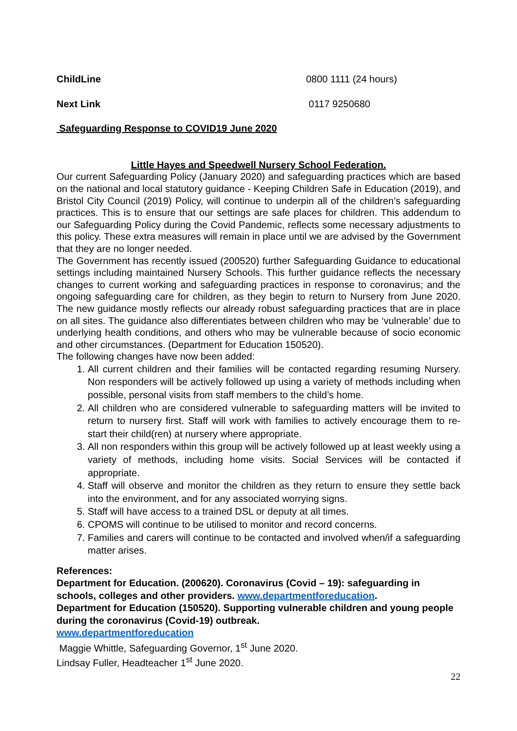ChildLine 0800 1111 (24 hours)
Next Link 0117 9250680
Safeguarding Response to COVID19 June 2020
Little Hayes and Speedwell Nursery School Federation.
Our current Safeguarding Policy (January 2020) and safeguarding practices which are based on the national and local statutory guidance - Keeping Children Safe in Education (2019), and Bristol City Council (2019) Policy, will continue to underpin all of the children’s safeguarding practices. This is to ensure that our settings are safe places for children. This addendum to our Safeguarding Policy during the Covid Pandemic, reflects some necessary adjustments to this policy. These extra measures will remain in place until we are advised by the Government that they are no longer needed.
The Government has recently issued (200520) further Safeguarding Guidance to educational settings including maintained Nursery Schools. This further guidance reflects the necessary changes to current working and safeguarding practices in response to coronavirus; and the ongoing safeguarding care for children, as they begin to return to Nursery from June 2020. The new guidance mostly reflects our already robust safeguarding practices that are in place on all sites. The guidance also differentiates between children who may be ‘vulnerable’ due to underlying health conditions, and others who may be vulnerable because of socio economic and other circumstances. (Department for Education 150520).
The following changes have now been added:
1. All current children and their families will be contacted regarding resuming Nursery. Non responders will be actively followed up using a variety of methods including when possible, personal visits from staff members to the child’s home.
2. All children who are considered vulnerable to safeguarding matters will be invited to return to nursery first. Staff will work with families to actively encourage them to re-start their child(ren) at nursery where appropriate.
3. All non responders within this group will be actively followed up at least weekly using a variety of methods, including home visits. Social Services will be contacted if appropriate.
4. Staff will observe and monitor the children as they return to ensure they settle back into the environment, and for any associated worrying signs.
5. Staff will have access to a trained DSL or deputy at all times.
6. CPOMS will continue to be utilised to monitor and record concerns.
7. Families and carers will continue to be contacted and involved when/if a safeguarding matter arises.
References:
Department for Education. (200620). Coronavirus (Covid – 19): safeguarding in schools, colleges and other providers. www.departmentforeducation.
Department for Education (150520). Supporting vulnerable children and young people during the coronavirus (Covid-19) outbreak.
www.departmentforeducation
Maggie Whittle, Safeguarding Governor, 1<sup>st</sup> June 2020.
Lindsay Fuller, Headteacher 1<sup>st</sup> June 2020.
22